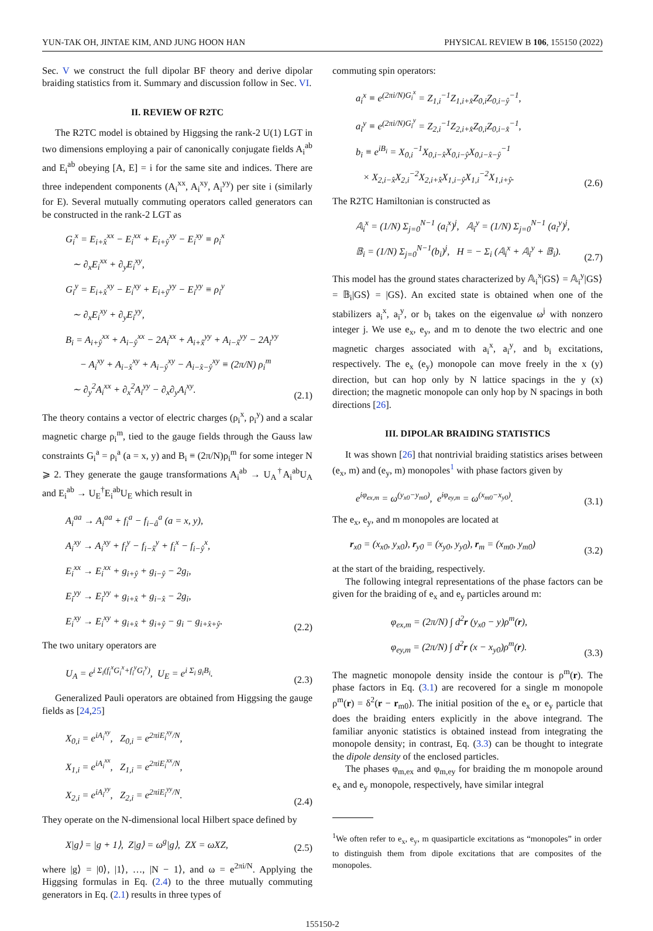YUN-TAK OH, JINTAE KIM, AND JUNG HOON HAN PHYSICAL REVIEW B 106, 155150 (2022)
Sec. V we construct the full dipolar BF theory and derive dipolar braiding statistics from it. Summary and discussion follow in Sec. VI.
II. REVIEW OF R2TC
The R2TC model is obtained by Higgsing the rank-2 U(1) LGT in two dimensions employing a pair of canonically conjugate fields A<sub>i</sub><sup>ab</sup> and E<sub>i</sub><sup>ab</sup> obeying [A, E] = i for the same site and indices. There are three independent components (A<sub>i</sub><sup>xx</sup>, A<sub>i</sub><sup>xy</sup>, A<sub>i</sub><sup>yy</sup>) per site i (similarly for E). Several mutually commuting operators called generators can be constructed in the rank-2 LGT as
G<sub>i</sub><sup>x</sup> = E<sub>i+x̂</sub><sup>xx</sup> − E<sub>i</sub><sup>xx</sup> + E<sub>i+ŷ</sub><sup>xy</sup> − E<sub>i</sub><sup>xy</sup> ≡ ρ<sub>i</sub><sup>x</sup>
∼ ∂<sub>x</sub>E<sub>i</sub><sup>xx</sup> + ∂<sub>y</sub>E<sub>i</sub><sup>xy</sup>,
G<sub>i</sub><sup>y</sup> = E<sub>i+x̂</sub><sup>xy</sup> − E<sub>i</sub><sup>xy</sup> + E<sub>i+ŷ</sub><sup>yy</sup> − E<sub>i</sub><sup>yy</sup> ≡ ρ<sub>i</sub><sup>y</sup>
∼ ∂<sub>x</sub>E<sub>i</sub><sup>xy</sup> + ∂<sub>y</sub>E<sub>i</sub><sup>yy</sup>,
B<sub>i</sub> = A<sub>i+ŷ</sub><sup>xx</sup> + A<sub>i−ŷ</sub><sup>xx</sup> − 2A<sub>i</sub><sup>xx</sup> + A<sub>i+x̂</sub><sup>yy</sup> + A<sub>i−x̂</sub><sup>yy</sup> − 2A<sub>i</sub><sup>yy</sup>
− A<sub>i</sub><sup>xy</sup> + A<sub>i−x̂</sub><sup>xy</sup> + A<sub>i−ŷ</sub><sup>xy</sup> − A<sub>i−x̂−ŷ</sub><sup>xy</sup> ≡ (2π/N) ρ<sub>i</sub><sup>m</sup>
∼ ∂<sub>y</sub><sup>2</sup>A<sub>i</sub><sup>xx</sup> + ∂<sub>x</sub><sup>2</sup>A<sub>i</sub><sup>yy</sup> − ∂<sub>x</sub>∂<sub>y</sub>A<sub>i</sub><sup>xy</sup>.
(2.1)
The theory contains a vector of electric charges (ρ<sub>i</sub><sup>x</sup>, ρ<sub>i</sub><sup>y</sup>) and a scalar magnetic charge ρ<sub>i</sub><sup>m</sup>, tied to the gauge fields through the Gauss law constraints G<sub>i</sub><sup>a</sup> = ρ<sub>i</sub><sup>a</sup> (a = x, y) and B<sub>i</sub> ≡ (2π/N)ρ<sub>i</sub><sup>m</sup> for some integer N ⩾ 2. They generate the gauge transformations A<sub>i</sub><sup>ab</sup> → U<sub>A</sub><sup>†</sup>A<sub>i</sub><sup>ab</sup>U<sub>A</sub> and E<sub>i</sub><sup>ab</sup> → U<sub>E</sub><sup>†</sup>E<sub>i</sub><sup>ab</sup>U<sub>E</sub> which result in
A<sub>i</sub><sup>aa</sup> → A<sub>i</sub><sup>aa</sup> + f<sub>i</sub><sup>a</sup> − f<sub>i−â</sub><sup>a</sup> (a = x, y),
A<sub>i</sub><sup>xy</sup> → A<sub>i</sub><sup>xy</sup> + f<sub>i</sub><sup>y</sup> − f<sub>i−x̂</sub><sup>y</sup> + f<sub>i</sub><sup>x</sup> − f<sub>i−ŷ</sub><sup>x</sup>,
E<sub>i</sub><sup>xx</sup> → E<sub>i</sub><sup>xx</sup> + g<sub>i+ŷ</sub> + g<sub>i−ŷ</sub> − 2g<sub>i</sub>,
E<sub>i</sub><sup>yy</sup> → E<sub>i</sub><sup>yy</sup> + g<sub>i+x̂</sub> + g<sub>i−x̂</sub> − 2g<sub>i</sub>,
E<sub>i</sub><sup>xy</sup> → E<sub>i</sub><sup>xy</sup> + g<sub>i+x̂</sub> + g<sub>i+ŷ</sub> − g<sub>i</sub> − g<sub>i+x̂+ŷ</sub>.
(2.2)
The two unitary operators are
U<sub>A</sub> = e<sup>i Σ<sub>i</sub>(f<sub>i</sub><sup>x</sup>G<sub>i</sub><sup>x</sup>+f<sub>i</sub><sup>y</sup>G<sub>i</sub><sup>y</sup>)</sup>, U<sub>E</sub> = e<sup>i Σ<sub>i</sub> g<sub>i</sub>B<sub>i</sub></sup>.
(2.3)
Generalized Pauli operators are obtained from Higgsing the gauge fields as [24,25]
X<sub>0,i</sub> = e<sup>iA<sub>i</sub><sup>xy</sup></sup>, Z<sub>0,i</sub> = e<sup>2πiE<sub>i</sub><sup>xy</sup>/N</sup>,
X<sub>1,i</sub> = e<sup>iA<sub>i</sub><sup>xx</sup></sup>, Z<sub>1,i</sub> = e<sup>2πiE<sub>i</sub><sup>xx</sup>/N</sup>,
X<sub>2,i</sub> = e<sup>iA<sub>i</sub><sup>yy</sup></sup>, Z<sub>2,i</sub> = e<sup>2πiE<sub>i</sub><sup>yy</sup>/N</sup>.
(2.4)
They operate on the N-dimensional local Hilbert space defined by
X|g⟩ = |g + 1⟩, Z|g⟩ = ω<sup>g</sup>|g⟩, ZX = ωXZ,
(2.5)
where |g⟩ = |0⟩, |1⟩, …, |N − 1⟩, and ω = e<sup>2πi/N</sup>. Applying the Higgsing formulas in Eq. (2.4) to the three mutually commuting generators in Eq. (2.1) results in three types of
commuting spin operators:
a<sub>i</sub><sup>x</sup> ≡ e<sup>(2πi/N)G<sub>i</sub><sup>x</sup></sup> = Z<sub>1,i</sub><sup>−1</sup>Z<sub>1,i+x̂</sub>Z<sub>0,i</sub>Z<sub>0,i−ŷ</sub><sup>−1</sup>,
a<sub>i</sub><sup>y</sup> ≡ e<sup>(2πi/N)G<sub>i</sub><sup>y</sup></sup> = Z<sub>2,i</sub><sup>−1</sup>Z<sub>2,i+x̂</sub>Z<sub>0,i</sub>Z<sub>0,i−x̂</sub><sup>−1</sup>,
b<sub>i</sub> ≡ e<sup>iB<sub>i</sub></sup> = X<sub>0,i</sub><sup>−1</sup>X<sub>0,i−x̂</sub>X<sub>0,i−ŷ</sub>X<sub>0,i−x̂−ŷ</sub><sup>−1</sup>
× X<sub>2,i−x̂</sub>X<sub>2,i</sub><sup>−2</sup>X<sub>2,i+x̂</sub>X<sub>1,i−ŷ</sub>X<sub>1,i</sub><sup>−2</sup>X<sub>1,i+ŷ</sub>.
(2.6)
The R2TC Hamiltonian is constructed as
𝔸<sub>i</sub><sup>x</sup> = (1/N) Σ<sub>j=0</sub><sup>N−1</sup> (a<sub>i</sub><sup>x</sup>)<sup>j</sup>, 𝔸<sub>i</sub><sup>y</sup> = (1/N) Σ<sub>j=0</sub><sup>N−1</sup> (a<sub>i</sub><sup>y</sup>)<sup>j</sup>,
𝔹<sub>i</sub> = (1/N) Σ<sub>j=0</sub><sup>N−1</sup>(b<sub>i</sub>)<sup>j</sup>, H = − Σ<sub>i</sub> (𝔸<sub>i</sub><sup>x</sup> + 𝔸<sub>i</sub><sup>y</sup> + 𝔹<sub>i</sub>).
(2.7)
This model has the ground states characterized by 𝔸<sub>i</sub><sup>x</sup>|GS⟩ = 𝔸<sub>i</sub><sup>y</sup>|GS⟩ = 𝔹<sub>i</sub>|GS⟩ = |GS⟩. An excited state is obtained when one of the stabilizers a<sub>i</sub><sup>x</sup>, a<sub>i</sub><sup>y</sup>, or b<sub>i</sub> takes on the eigenvalue ω<sup>j</sup> with nonzero integer j. We use e<sub>x</sub>, e<sub>y</sub>, and m to denote the two electric and one magnetic charges associated with a<sub>i</sub><sup>x</sup>, a<sub>i</sub><sup>y</sup>, and b<sub>i</sub> excitations, respectively. The e<sub>x</sub> (e<sub>y</sub>) monopole can move freely in the x (y) direction, but can hop only by N lattice spacings in the y (x) direction; the magnetic monopole can only hop by N spacings in both directions [26].
III. DIPOLAR BRAIDING STATISTICS
It was shown [26] that nontrivial braiding statistics arises between (e<sub>x</sub>, m) and (e<sub>y</sub>, m) monopoles<sup>1</sup> with phase factors given by
e<sup>iφ<sub>ex,m</sub></sup> = ω<sup>(y<sub>x0</sub>−y<sub>m0</sub>)</sup>, e<sup>iφ<sub>ey,m</sub></sup> = ω<sup>(x<sub>m0</sub>−x<sub>y0</sub>)</sup>.
(3.1)
The e<sub>x</sub>, e<sub>y</sub>, and m monopoles are located at
r<sub>x0</sub> = (x<sub>x0</sub>, y<sub>x0</sub>), r<sub>y0</sub> = (x<sub>y0</sub>, y<sub>y0</sub>), r<sub>m</sub> = (x<sub>m0</sub>, y<sub>m0</sub>)
(3.2)
at the start of the braiding, respectively.
The following integral representations of the phase factors can be given for the braiding of e<sub>x</sub> and e<sub>y</sub> particles around m:
φ<sub>ex,m</sub> = (2π/N) ∫ d<sup>2</sup>r (y<sub>x0</sub> − y)ρ<sup>m</sup>(r),
φ<sub>ey,m</sub> = (2π/N) ∫ d<sup>2</sup>r (x − x<sub>y0</sub>)ρ<sup>m</sup>(r).
(3.3)
The magnetic monopole density inside the contour is ρ<sup>m</sup>(r). The phase factors in Eq. (3.1) are recovered for a single m monopole ρ<sup>m</sup>(r) = δ<sup>2</sup>(r − r<sub>m0</sub>). The initial position of the e<sub>x</sub> or e<sub>y</sub> particle that does the braiding enters explicitly in the above integrand. The familiar anyonic statistics is obtained instead from integrating the monopole density; in contrast, Eq. (3.3) can be thought to integrate the dipole density of the enclosed particles.
The phases φ<sub>m,ex</sub> and φ<sub>m,ey</sub> for braiding the m monopole around e<sub>x</sub> and e<sub>y</sub> monopole, respectively, have similar integral
<sup>1</sup> We often refer to e<sub>x</sub>, e<sub>y</sub>, m quasiparticle excitations as “monopoles” in order to distinguish them from dipole excitations that are composites of the monopoles.
155150-2